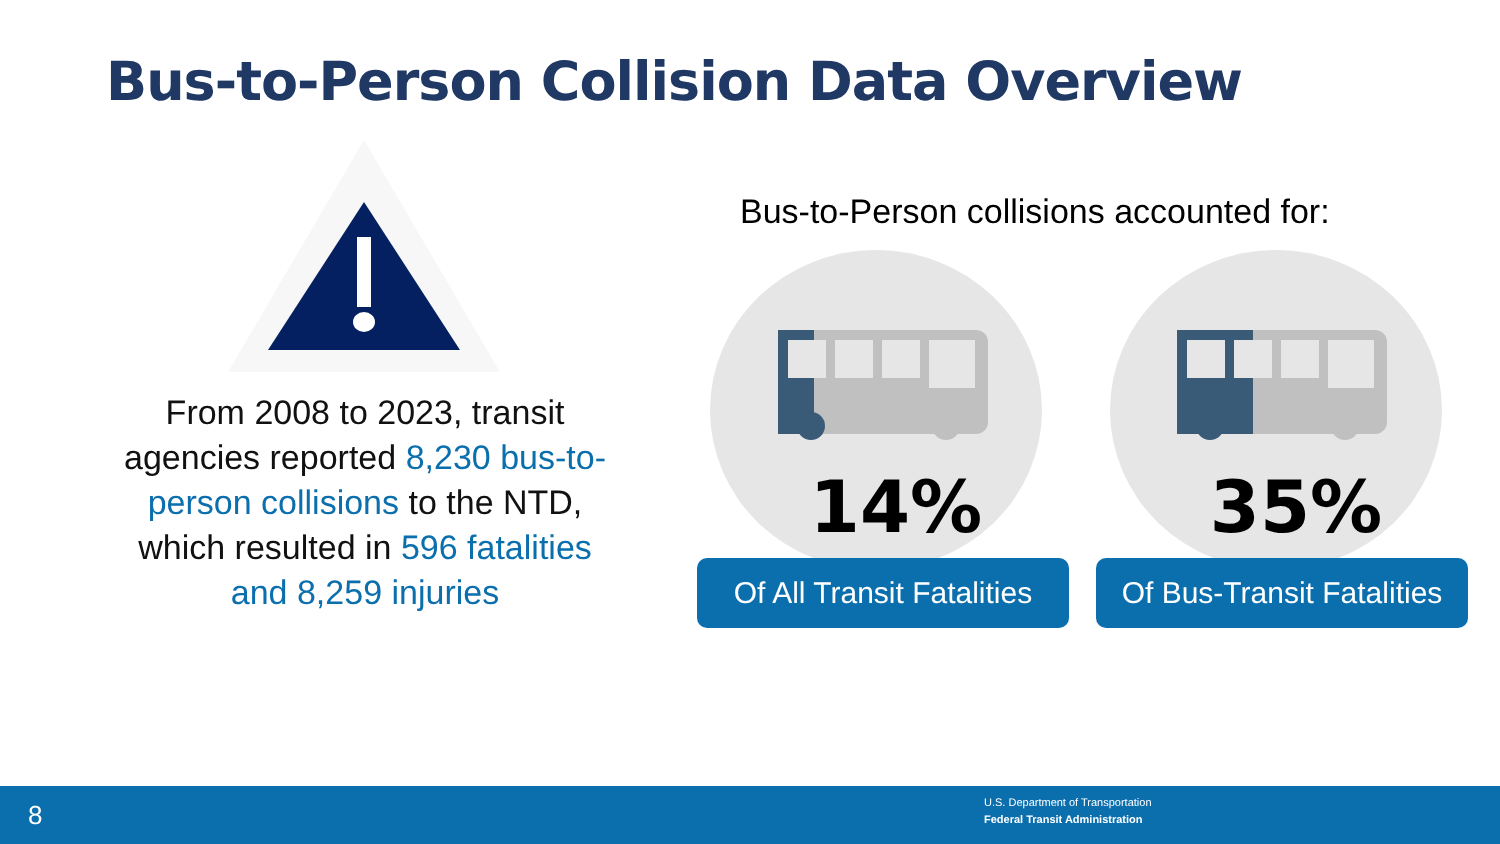Bus-to-Person Collision Data Overview
From 2008 to 2023, transit agencies reported 8,230 bus-to-person collisions to the NTD, which resulted in 596 fatalities and 8,259 injuries
Bus-to-Person collisions accounted for:
14% 35%
Of All Transit Fatalities
Of Bus-Transit Fatalities
8
U.S. Department of Transportation
Federal Transit Administration